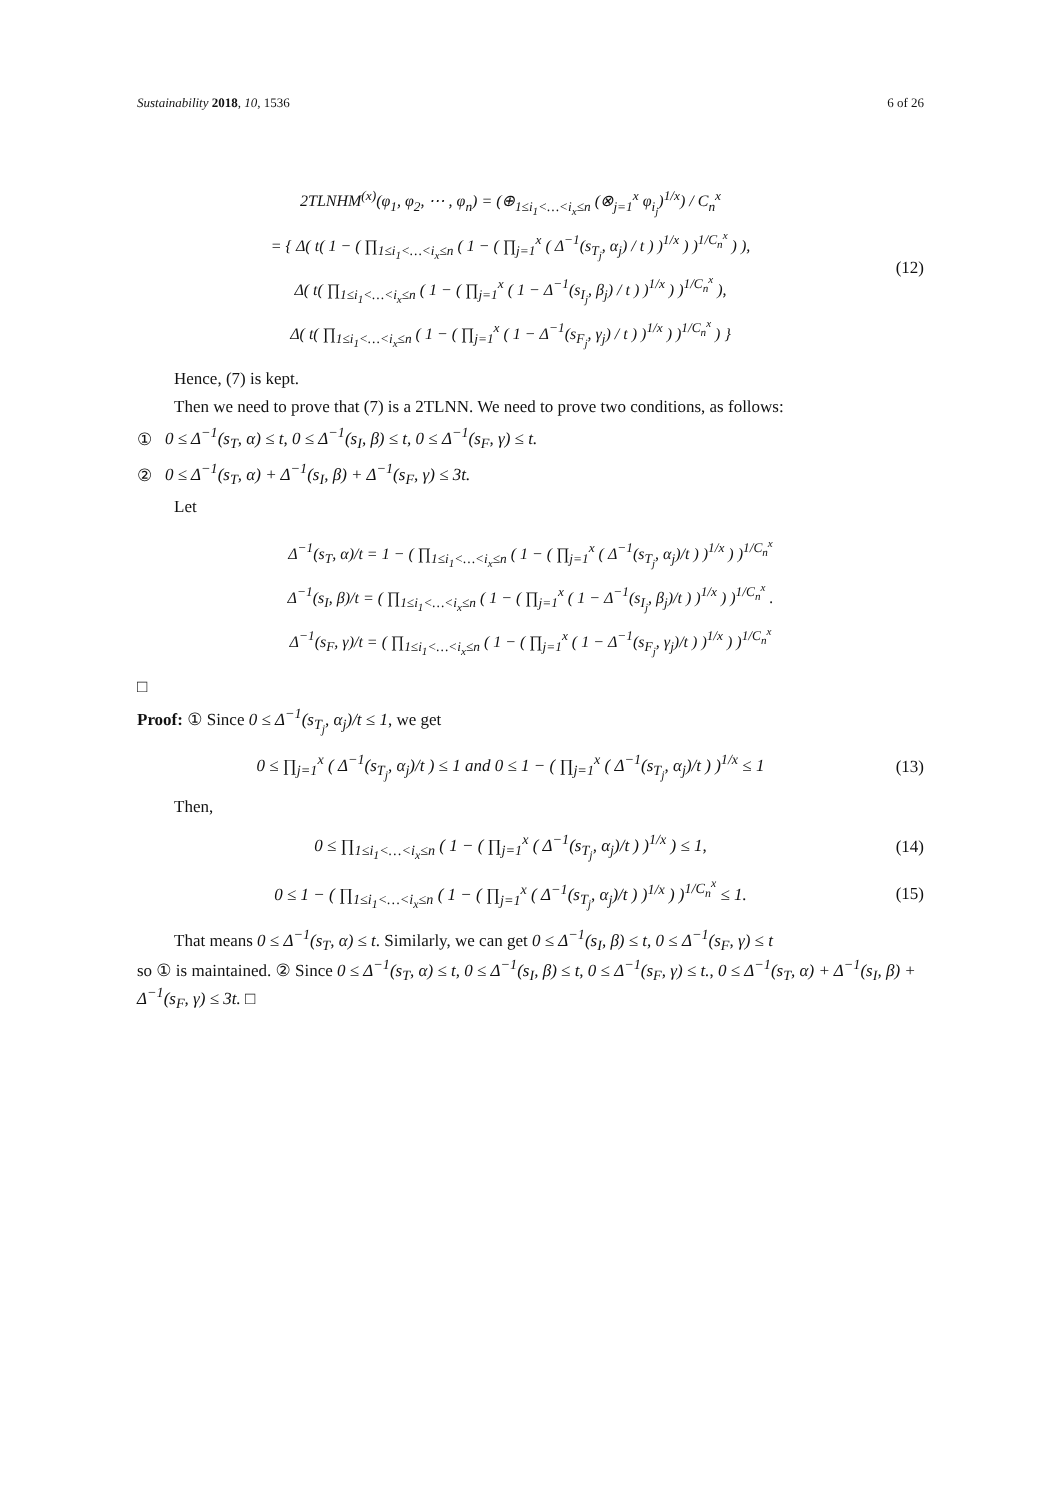Sustainability 2018, 10, 1536 6 of 26
2TLNHM<sup>(x)</sup>(φ<sub>1</sub>, φ<sub>2</sub>, ⋯ , φ<sub>n</sub>) = (⊕<sub>1≤i<sub>1</sub><…<i<sub>x</sub>≤n</sub> (⊗<sub>j=1</sub><sup>x</sup> φ<sub>i<sub>j</sub></sub>)<sup>1/x</sup>) / C<sub>n</sub><sup>x</sup>
= { Δ( t( 1 − ( ∏<sub>1≤i<sub>1</sub><…<i<sub>x</sub>≤n</sub> ( 1 − ( ∏<sub>j=1</sub><sup>x</sup> ( Δ<sup>−1</sup>(s<sub>T<sub>j</sub></sub>, α<sub>j</sub>) / t ) )<sup>1/x</sup> ) )<sup>1/C<sub>n</sub><sup>x</sup></sup> ) ),
Δ( t( ∏<sub>1≤i<sub>1</sub><…<i<sub>x</sub>≤n</sub> ( 1 − ( ∏<sub>j=1</sub><sup>x</sup> ( 1 − Δ<sup>−1</sup>(s<sub>I<sub>j</sub></sub>, β<sub>j</sub>) / t ) )<sup>1/x</sup> ) )<sup>1/C<sub>n</sub><sup>x</sup></sup> ),
Δ( t( ∏<sub>1≤i<sub>1</sub><…<i<sub>x</sub>≤n</sub> ( 1 − ( ∏<sub>j=1</sub><sup>x</sup> ( 1 − Δ<sup>−1</sup>(s<sub>F<sub>j</sub></sub>, γ<sub>j</sub>) / t ) )<sup>1/x</sup> ) )<sup>1/C<sub>n</sub><sup>x</sup></sup> ) }
(12)
Hence, (7) is kept.
Then we need to prove that (7) is a 2TLNN. We need to prove two conditions, as follows:
① 0 ≤ Δ<sup>−1</sup>(s<sub>T</sub>, α) ≤ t, 0 ≤ Δ<sup>−1</sup>(s<sub>I</sub>, β) ≤ t, 0 ≤ Δ<sup>−1</sup>(s<sub>F</sub>, γ) ≤ t.
② 0 ≤ Δ<sup>−1</sup>(s<sub>T</sub>, α) + Δ<sup>−1</sup>(s<sub>I</sub>, β) + Δ<sup>−1</sup>(s<sub>F</sub>, γ) ≤ 3t.
Let
Δ<sup>−1</sup>(s<sub>T</sub>, α)/t = 1 − ( ∏<sub>1≤i<sub>1</sub><…<i<sub>x</sub>≤n</sub> ( 1 − ( ∏<sub>j=1</sub><sup>x</sup> ( Δ<sup>−1</sup>(s<sub>T<sub>j</sub></sub>, α<sub>j</sub>)/t ) )<sup>1/x</sup> ) )<sup>1/C<sub>n</sub><sup>x</sup></sup>
Δ<sup>−1</sup>(s<sub>I</sub>, β)/t = ( ∏<sub>1≤i<sub>1</sub><…<i<sub>x</sub>≤n</sub> ( 1 − ( ∏<sub>j=1</sub><sup>x</sup> ( 1 − Δ<sup>−1</sup>(s<sub>I<sub>j</sub></sub>, β<sub>j</sub>)/t ) )<sup>1/x</sup> ) )<sup>1/C<sub>n</sub><sup>x</sup></sup> .
Δ<sup>−1</sup>(s<sub>F</sub>, γ)/t = ( ∏<sub>1≤i<sub>1</sub><…<i<sub>x</sub>≤n</sub> ( 1 − ( ∏<sub>j=1</sub><sup>x</sup> ( 1 − Δ<sup>−1</sup>(s<sub>F<sub>j</sub></sub>, γ<sub>j</sub>)/t ) )<sup>1/x</sup> ) )<sup>1/C<sub>n</sub><sup>x</sup></sup>
□
Proof: ① Since 0 ≤ Δ<sup>−1</sup>(s<sub>T<sub>j</sub></sub>, α<sub>j</sub>)/t ≤ 1, we get
0 ≤ ∏<sub>j=1</sub><sup>x</sup> ( Δ<sup>−1</sup>(s<sub>T<sub>j</sub></sub>, α<sub>j</sub>)/t ) ≤ 1 and 0 ≤ 1 − ( ∏<sub>j=1</sub><sup>x</sup> ( Δ<sup>−1</sup>(s<sub>T<sub>j</sub></sub>, α<sub>j</sub>)/t ) )<sup>1/x</sup> ≤ 1
(13)
Then,
0 ≤ ∏<sub>1≤i<sub>1</sub><…<i<sub>x</sub>≤n</sub> ( 1 − ( ∏<sub>j=1</sub><sup>x</sup> ( Δ<sup>−1</sup>(s<sub>T<sub>j</sub></sub>, α<sub>j</sub>)/t ) )<sup>1/x</sup> ) ≤ 1,
(14)
0 ≤ 1 − ( ∏<sub>1≤i<sub>1</sub><…<i<sub>x</sub>≤n</sub> ( 1 − ( ∏<sub>j=1</sub><sup>x</sup> ( Δ<sup>−1</sup>(s<sub>T<sub>j</sub></sub>, α<sub>j</sub>)/t ) )<sup>1/x</sup> ) )<sup>1/C<sub>n</sub><sup>x</sup></sup> ≤ 1.
(15)
That means 0 ≤ Δ<sup>−1</sup>(s<sub>T</sub>, α) ≤ t. Similarly, we can get 0 ≤ Δ<sup>−1</sup>(s<sub>I</sub>, β) ≤ t, 0 ≤ Δ<sup>−1</sup>(s<sub>F</sub>, γ) ≤ t
so ① is maintained. ② Since 0 ≤ Δ<sup>−1</sup>(s<sub>T</sub>, α) ≤ t, 0 ≤ Δ<sup>−1</sup>(s<sub>I</sub>, β) ≤ t, 0 ≤ Δ<sup>−1</sup>(s<sub>F</sub>, γ) ≤ t., 0 ≤ Δ<sup>−1</sup>(s<sub>T</sub>, α) + Δ<sup>−1</sup>(s<sub>I</sub>, β) + Δ<sup>−1</sup>(s<sub>F</sub>, γ) ≤ 3t. □